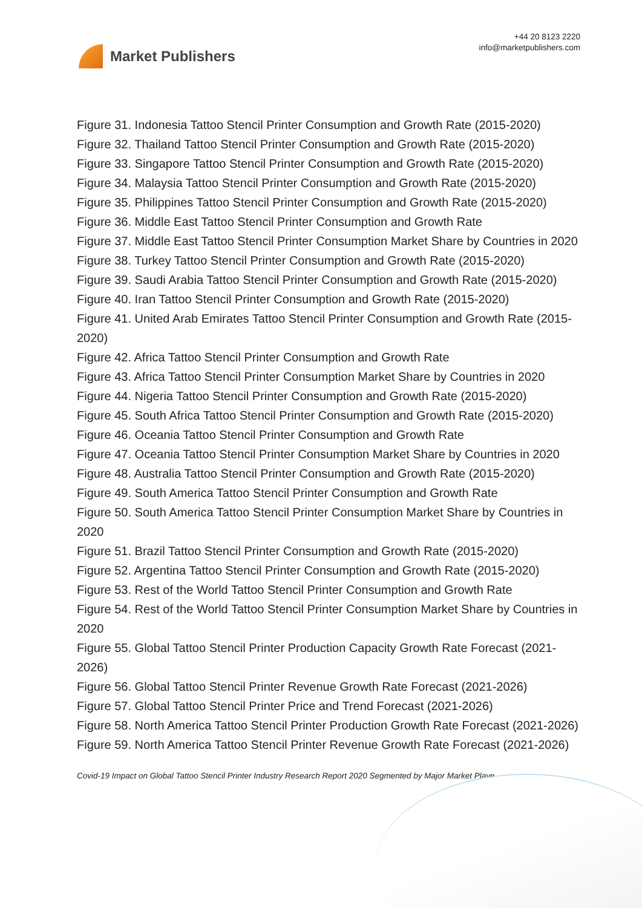Market Publishers
+44 20 8123 2220
info@marketpublishers.com
Figure 31. Indonesia Tattoo Stencil Printer Consumption and Growth Rate (2015-2020)
Figure 32. Thailand Tattoo Stencil Printer Consumption and Growth Rate (2015-2020)
Figure 33. Singapore Tattoo Stencil Printer Consumption and Growth Rate (2015-2020)
Figure 34. Malaysia Tattoo Stencil Printer Consumption and Growth Rate (2015-2020)
Figure 35. Philippines Tattoo Stencil Printer Consumption and Growth Rate (2015-2020)
Figure 36. Middle East Tattoo Stencil Printer Consumption and Growth Rate
Figure 37. Middle East Tattoo Stencil Printer Consumption Market Share by Countries in 2020
Figure 38. Turkey Tattoo Stencil Printer Consumption and Growth Rate (2015-2020)
Figure 39. Saudi Arabia Tattoo Stencil Printer Consumption and Growth Rate (2015-2020)
Figure 40. Iran Tattoo Stencil Printer Consumption and Growth Rate (2015-2020)
Figure 41. United Arab Emirates Tattoo Stencil Printer Consumption and Growth Rate (2015-2020)
Figure 42. Africa Tattoo Stencil Printer Consumption and Growth Rate
Figure 43. Africa Tattoo Stencil Printer Consumption Market Share by Countries in 2020
Figure 44. Nigeria Tattoo Stencil Printer Consumption and Growth Rate (2015-2020)
Figure 45. South Africa Tattoo Stencil Printer Consumption and Growth Rate (2015-2020)
Figure 46. Oceania Tattoo Stencil Printer Consumption and Growth Rate
Figure 47. Oceania Tattoo Stencil Printer Consumption Market Share by Countries in 2020
Figure 48. Australia Tattoo Stencil Printer Consumption and Growth Rate (2015-2020)
Figure 49. South America Tattoo Stencil Printer Consumption and Growth Rate
Figure 50. South America Tattoo Stencil Printer Consumption Market Share by Countries in 2020
Figure 51. Brazil Tattoo Stencil Printer Consumption and Growth Rate (2015-2020)
Figure 52. Argentina Tattoo Stencil Printer Consumption and Growth Rate (2015-2020)
Figure 53. Rest of the World Tattoo Stencil Printer Consumption and Growth Rate
Figure 54. Rest of the World Tattoo Stencil Printer Consumption Market Share by Countries in 2020
Figure 55. Global Tattoo Stencil Printer Production Capacity Growth Rate Forecast (2021-2026)
Figure 56. Global Tattoo Stencil Printer Revenue Growth Rate Forecast (2021-2026)
Figure 57. Global Tattoo Stencil Printer Price and Trend Forecast (2021-2026)
Figure 58. North America Tattoo Stencil Printer Production Growth Rate Forecast (2021-2026)
Figure 59. North America Tattoo Stencil Printer Revenue Growth Rate Forecast (2021-2026)
Covid-19 Impact on Global Tattoo Stencil Printer Industry Research Report 2020 Segmented by Major Market Playe...